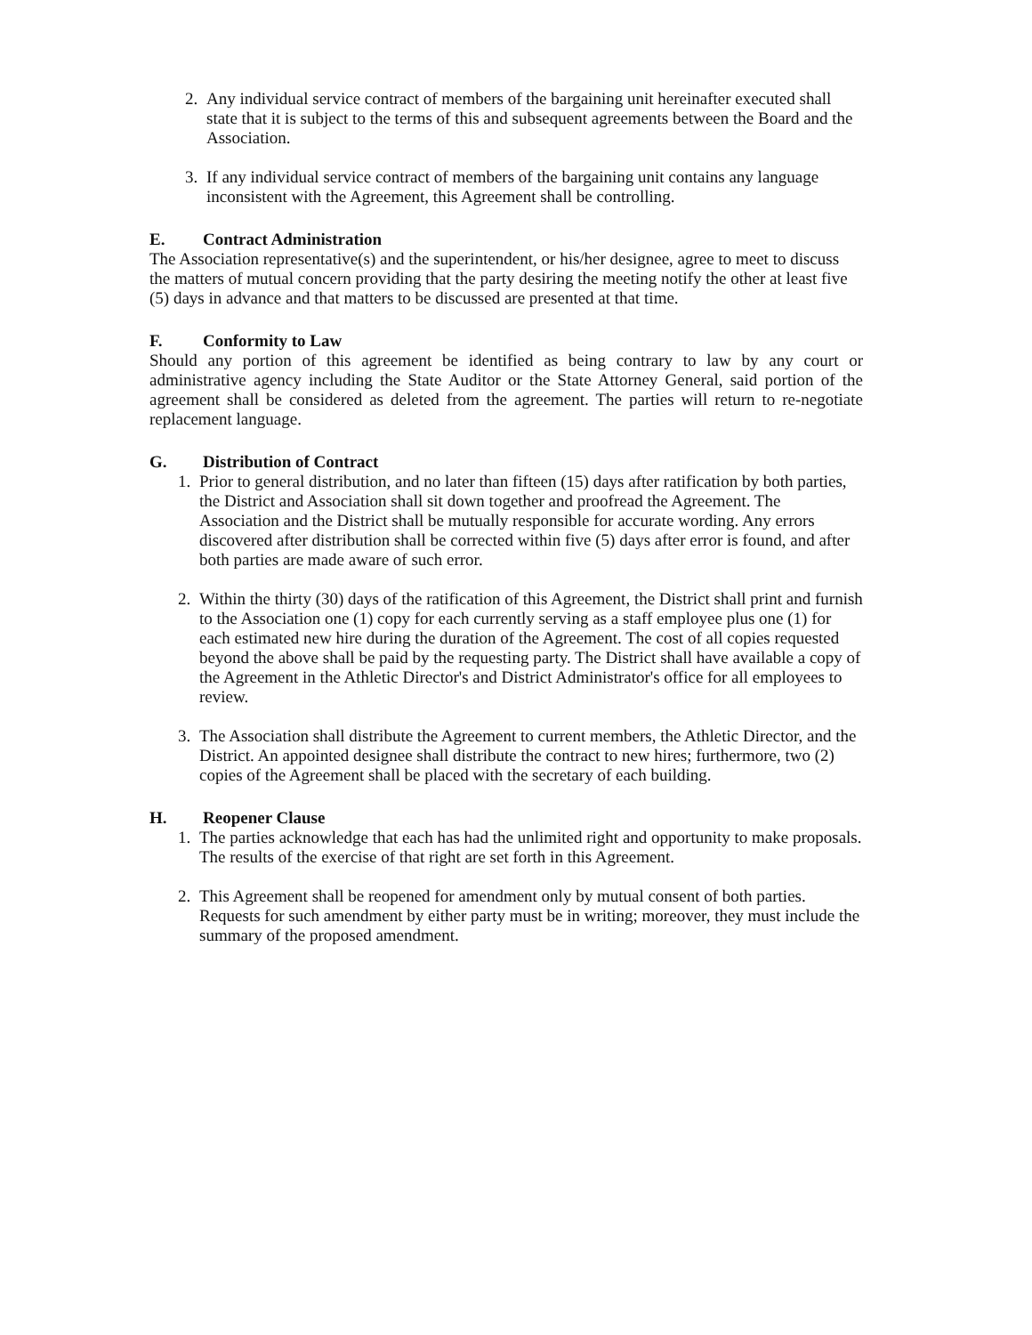2. Any individual service contract of members of the bargaining unit hereinafter executed shall state that it is subject to the terms of this and subsequent agreements between the Board and the Association.
3. If any individual service contract of members of the bargaining unit contains any language inconsistent with the Agreement, this Agreement shall be controlling.
E. Contract Administration
The Association representative(s) and the superintendent, or his/her designee, agree to meet to discuss the matters of mutual concern providing that the party desiring the meeting notify the other at least five (5) days in advance and that matters to be discussed are presented at that time.
F. Conformity to Law
Should any portion of this agreement be identified as being contrary to law by any court or administrative agency including the State Auditor or the State Attorney General, said portion of the agreement shall be considered as deleted from the agreement. The parties will return to re-negotiate replacement language.
G. Distribution of Contract
1. Prior to general distribution, and no later than fifteen (15) days after ratification by both parties, the District and Association shall sit down together and proofread the Agreement. The Association and the District shall be mutually responsible for accurate wording. Any errors discovered after distribution shall be corrected within five (5) days after error is found, and after both parties are made aware of such error.
2. Within the thirty (30) days of the ratification of this Agreement, the District shall print and furnish to the Association one (1) copy for each currently serving as a staff employee plus one (1) for each estimated new hire during the duration of the Agreement. The cost of all copies requested beyond the above shall be paid by the requesting party. The District shall have available a copy of the Agreement in the Athletic Director's and District Administrator's office for all employees to review.
3. The Association shall distribute the Agreement to current members, the Athletic Director, and the District. An appointed designee shall distribute the contract to new hires; furthermore, two (2) copies of the Agreement shall be placed with the secretary of each building.
H. Reopener Clause
1. The parties acknowledge that each has had the unlimited right and opportunity to make proposals. The results of the exercise of that right are set forth in this Agreement.
2. This Agreement shall be reopened for amendment only by mutual consent of both parties. Requests for such amendment by either party must be in writing; moreover, they must include the summary of the proposed amendment.